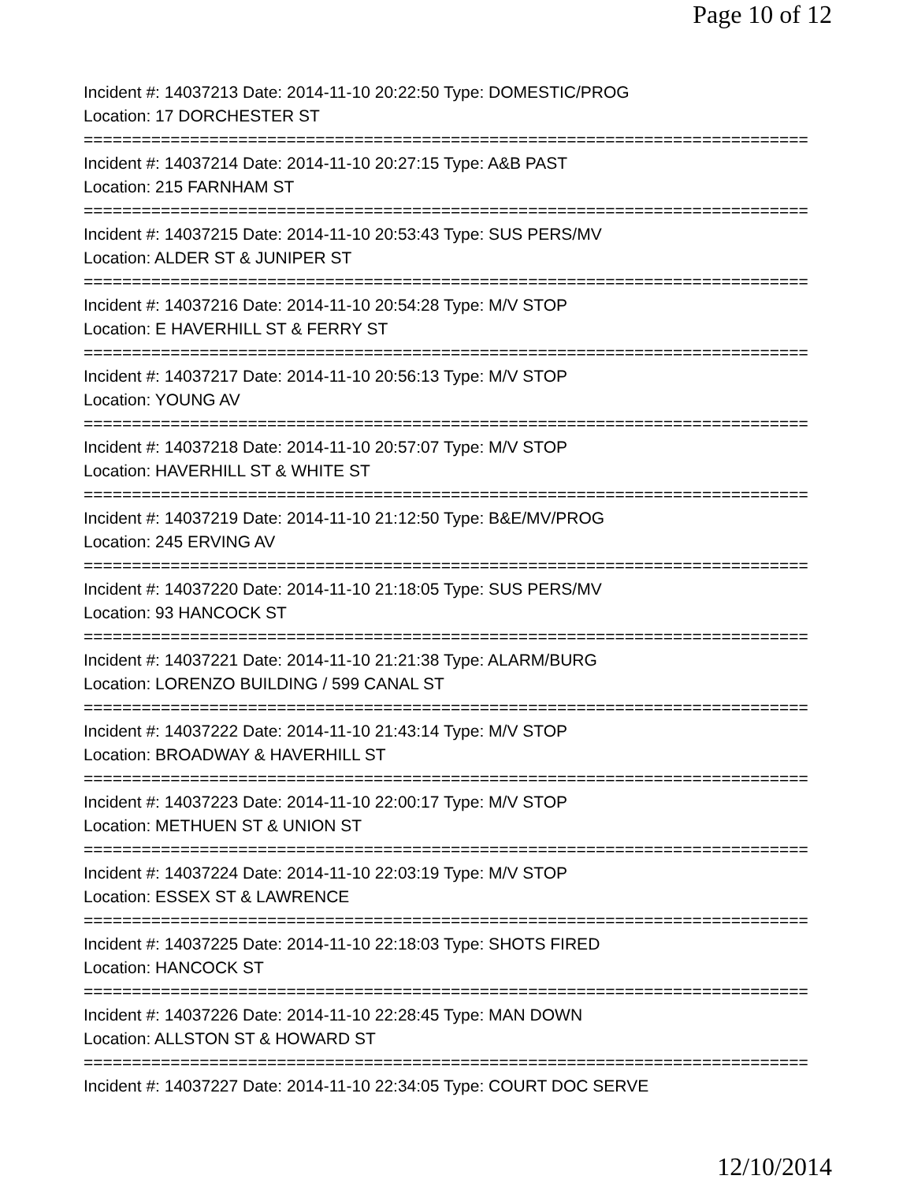Page 10 of 12
Incident #: 14037213 Date: 2014-11-10 20:22:50 Type: DOMESTIC/PROG
Location: 17 DORCHESTER ST
===========================================================================
Incident #: 14037214 Date: 2014-11-10 20:27:15 Type: A&B PAST
Location: 215 FARNHAM ST
===========================================================================
Incident #: 14037215 Date: 2014-11-10 20:53:43 Type: SUS PERS/MV
Location: ALDER ST & JUNIPER ST
===========================================================================
Incident #: 14037216 Date: 2014-11-10 20:54:28 Type: M/V STOP
Location: E HAVERHILL ST & FERRY ST
===========================================================================
Incident #: 14037217 Date: 2014-11-10 20:56:13 Type: M/V STOP
Location: YOUNG AV
===========================================================================
Incident #: 14037218 Date: 2014-11-10 20:57:07 Type: M/V STOP
Location: HAVERHILL ST & WHITE ST
===========================================================================
Incident #: 14037219 Date: 2014-11-10 21:12:50 Type: B&E/MV/PROG
Location: 245 ERVING AV
===========================================================================
Incident #: 14037220 Date: 2014-11-10 21:18:05 Type: SUS PERS/MV
Location: 93 HANCOCK ST
===========================================================================
Incident #: 14037221 Date: 2014-11-10 21:21:38 Type: ALARM/BURG
Location: LORENZO BUILDING / 599 CANAL ST
===========================================================================
Incident #: 14037222 Date: 2014-11-10 21:43:14 Type: M/V STOP
Location: BROADWAY & HAVERHILL ST
===========================================================================
Incident #: 14037223 Date: 2014-11-10 22:00:17 Type: M/V STOP
Location: METHUEN ST & UNION ST
===========================================================================
Incident #: 14037224 Date: 2014-11-10 22:03:19 Type: M/V STOP
Location: ESSEX ST & LAWRENCE
===========================================================================
Incident #: 14037225 Date: 2014-11-10 22:18:03 Type: SHOTS FIRED
Location: HANCOCK ST
===========================================================================
Incident #: 14037226 Date: 2014-11-10 22:28:45 Type: MAN DOWN
Location: ALLSTON ST & HOWARD ST
===========================================================================
Incident #: 14037227 Date: 2014-11-10 22:34:05 Type: COURT DOC SERVE
12/10/2014